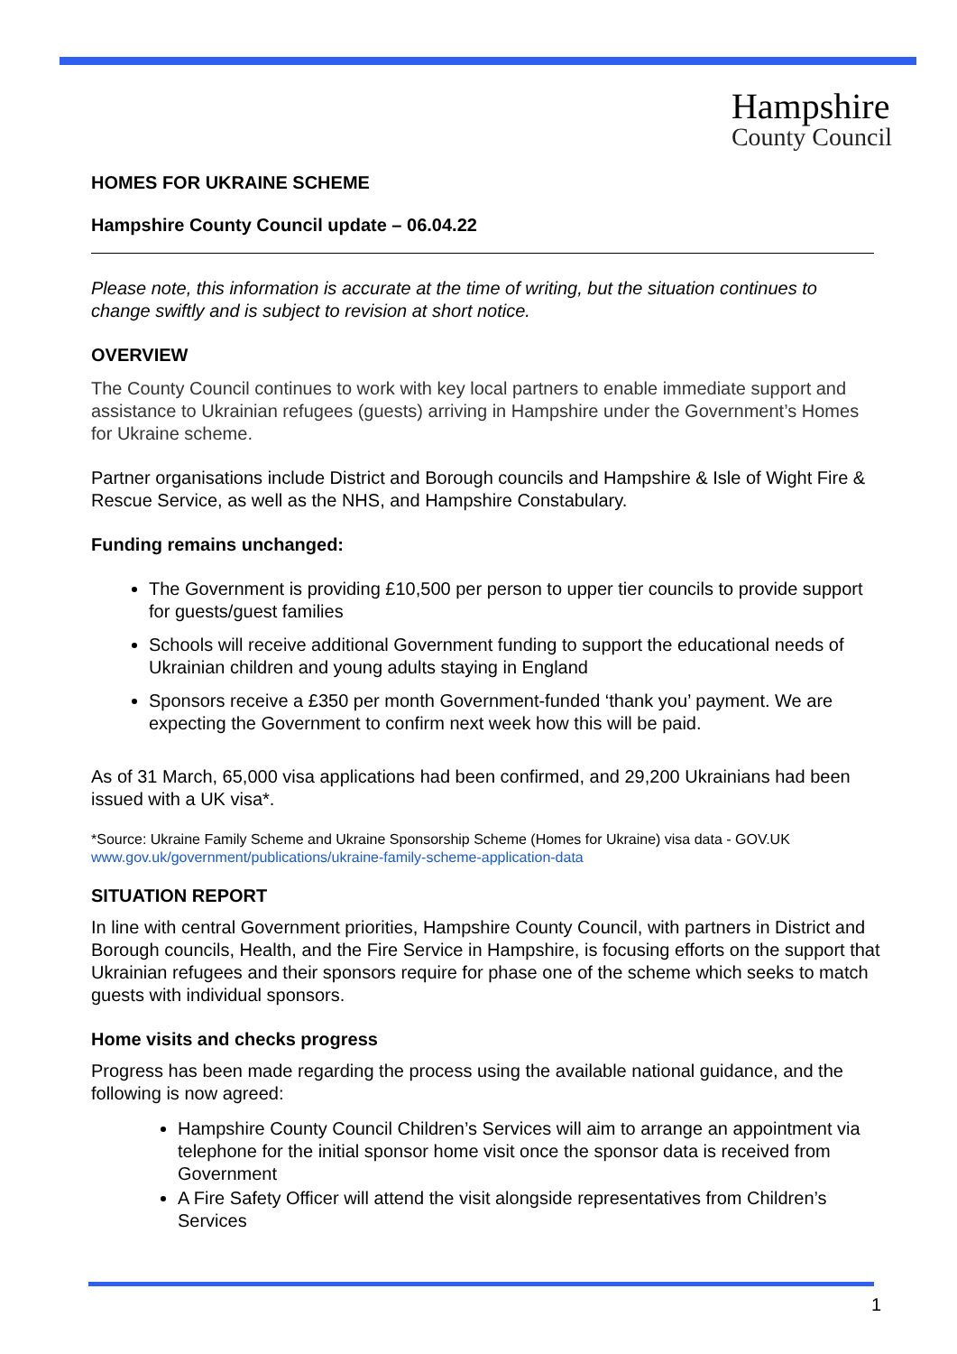Hampshire
County Council
HOMES FOR UKRAINE SCHEME
Hampshire County Council update – 06.04.22
Please note, this information is accurate at the time of writing, but the situation continues to change swiftly and is subject to revision at short notice.
OVERVIEW
The County Council continues to work with key local partners to enable immediate support and assistance to Ukrainian refugees (guests) arriving in Hampshire under the Government’s Homes for Ukraine scheme.
Partner organisations include District and Borough councils and Hampshire & Isle of Wight Fire & Rescue Service, as well as the NHS, and Hampshire Constabulary.
Funding remains unchanged:
The Government is providing £10,500 per person to upper tier councils to provide support for guests/guest families
Schools will receive additional Government funding to support the educational needs of Ukrainian children and young adults staying in England
Sponsors receive a £350 per month Government-funded ‘thank you’ payment. We are expecting the Government to confirm next week how this will be paid.
As of 31 March, 65,000 visa applications had been confirmed, and 29,200 Ukrainians had been issued with a UK visa*.
*Source: Ukraine Family Scheme and Ukraine Sponsorship Scheme (Homes for Ukraine) visa data - GOV.UK www.gov.uk/government/publications/ukraine-family-scheme-application-data
SITUATION REPORT
In line with central Government priorities, Hampshire County Council, with partners in District and Borough councils, Health, and the Fire Service in Hampshire, is focusing efforts on the support that Ukrainian refugees and their sponsors require for phase one of the scheme which seeks to match guests with individual sponsors.
Home visits and checks progress
Progress has been made regarding the process using the available national guidance, and the following is now agreed:
Hampshire County Council Children’s Services will aim to arrange an appointment via telephone for the initial sponsor home visit once the sponsor data is received from Government
A Fire Safety Officer will attend the visit alongside representatives from Children’s Services
1